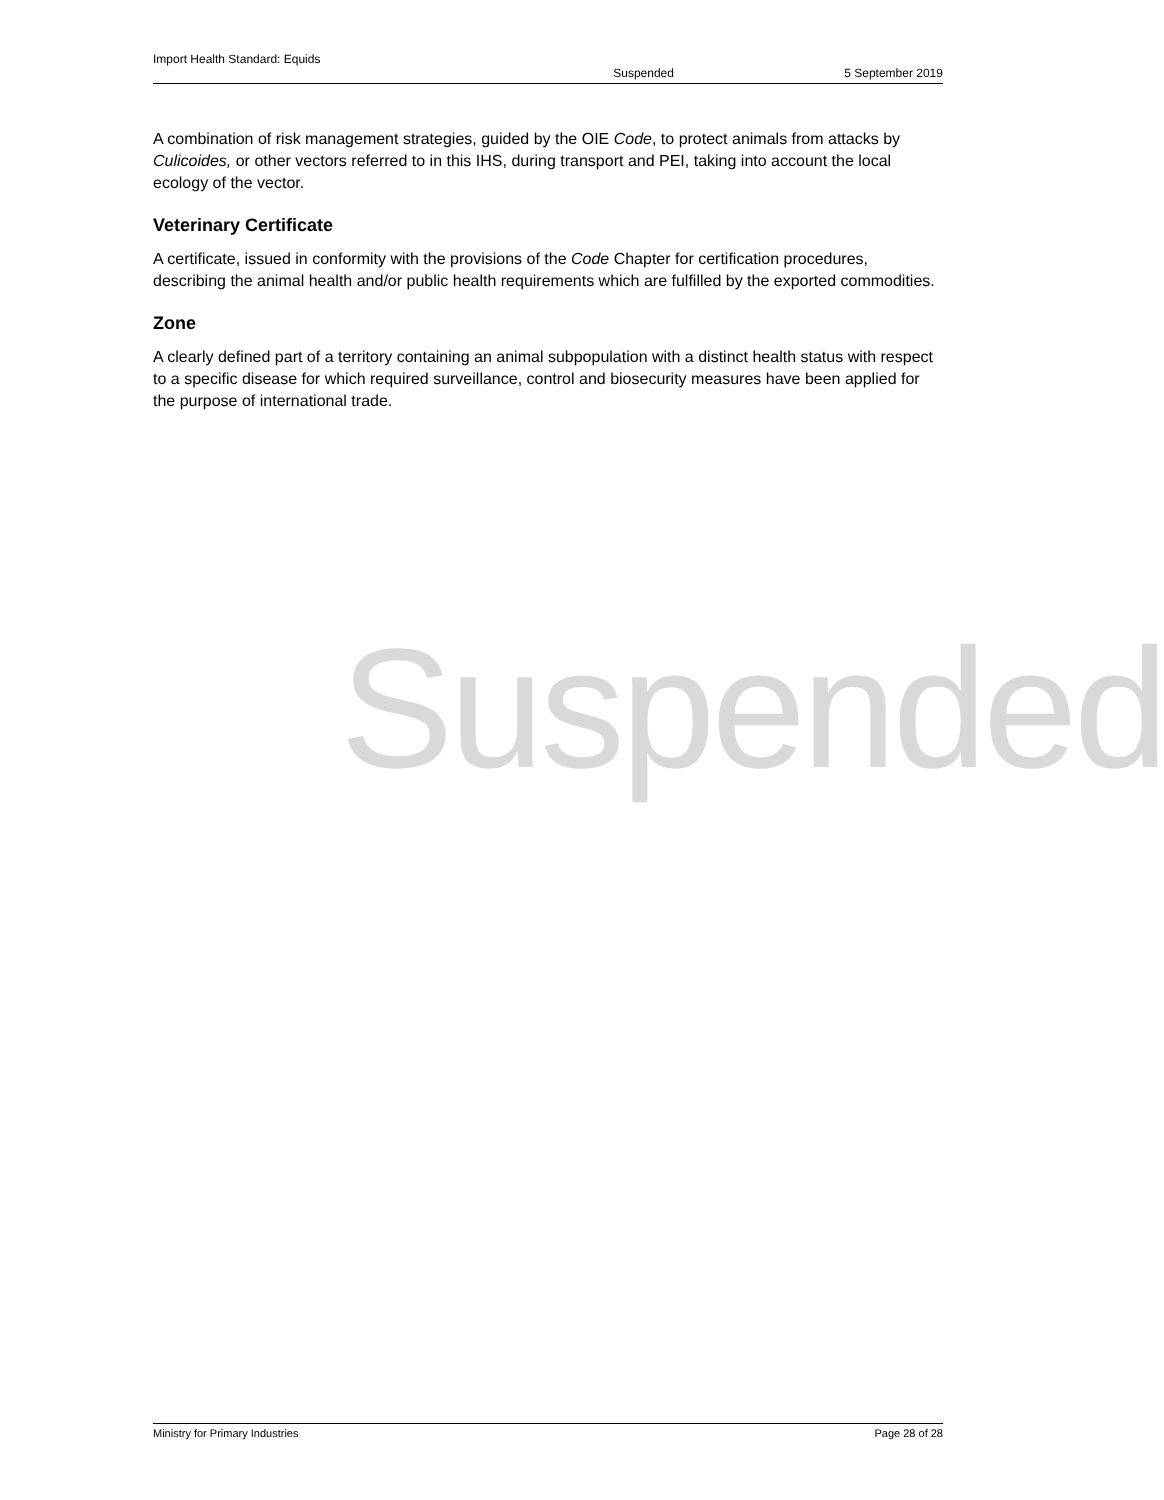Import Health Standard: Equids
Suspended 5 September 2019
A combination of risk management strategies, guided by the OIE Code, to protect animals from attacks by Culicoides, or other vectors referred to in this IHS, during transport and PEI, taking into account the local ecology of the vector.
Veterinary Certificate
A certificate, issued in conformity with the provisions of the Code Chapter for certification procedures, describing the animal health and/or public health requirements which are fulfilled by the exported commodities.
Zone
A clearly defined part of a territory containing an animal subpopulation with a distinct health status with respect to a specific disease for which required surveillance, control and biosecurity measures have been applied for the purpose of international trade.
Suspended
Ministry for Primary Industries Page 28 of 28